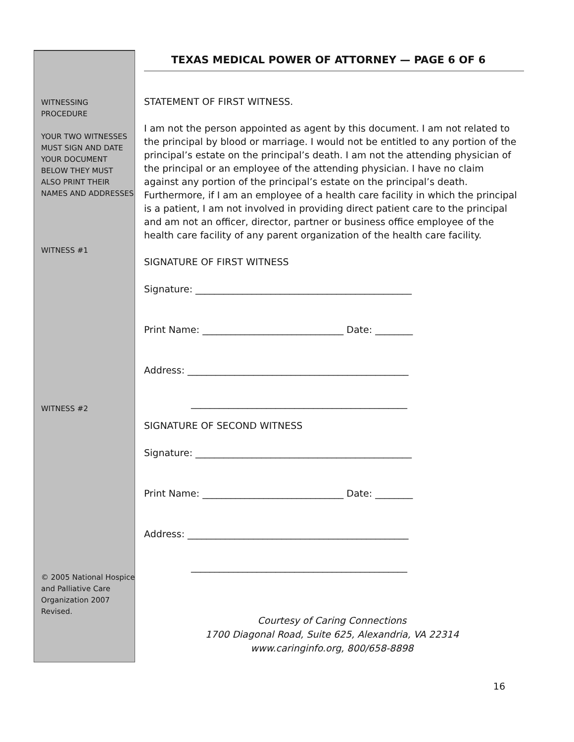WITNESSING PROCEDURE
YOUR TWO WITNESSES MUST SIGN AND DATE YOUR DOCUMENT BELOW THEY MUST ALSO PRINT THEIR NAMES AND ADDRESSES
WITNESS #1
WITNESS #2
© 2005 National Hospice and Palliative Care Organization 2007 Revised.
TEXAS MEDICAL POWER OF ATTORNEY — PAGE 6 OF 6
STATEMENT OF FIRST WITNESS.
I am not the person appointed as agent by this document. I am not related to the principal by blood or marriage. I would not be entitled to any portion of the principal’s estate on the principal’s death. I am not the attending physician of the principal or an employee of the attending physician. I have no claim against any portion of the principal’s estate on the principal’s death. Furthermore, if I am an employee of a health care facility in which the principal is a patient, I am not involved in providing direct patient care to the principal and am not an officer, director, partner or business office employee of the health care facility of any parent organization of the health care facility.
SIGNATURE OF FIRST WITNESS
Signature: ______________________________________________
Print Name: ______________________________ Date: ________
Address: _______________________________________________
______________________________________________
SIGNATURE OF SECOND WITNESS
Signature: ______________________________________________
Print Name: ______________________________ Date: ________
Address: _______________________________________________
______________________________________________
Courtesy of Caring Connections
1700 Diagonal Road, Suite 625, Alexandria, VA 22314
www.caringinfo.org, 800/658-8898
16